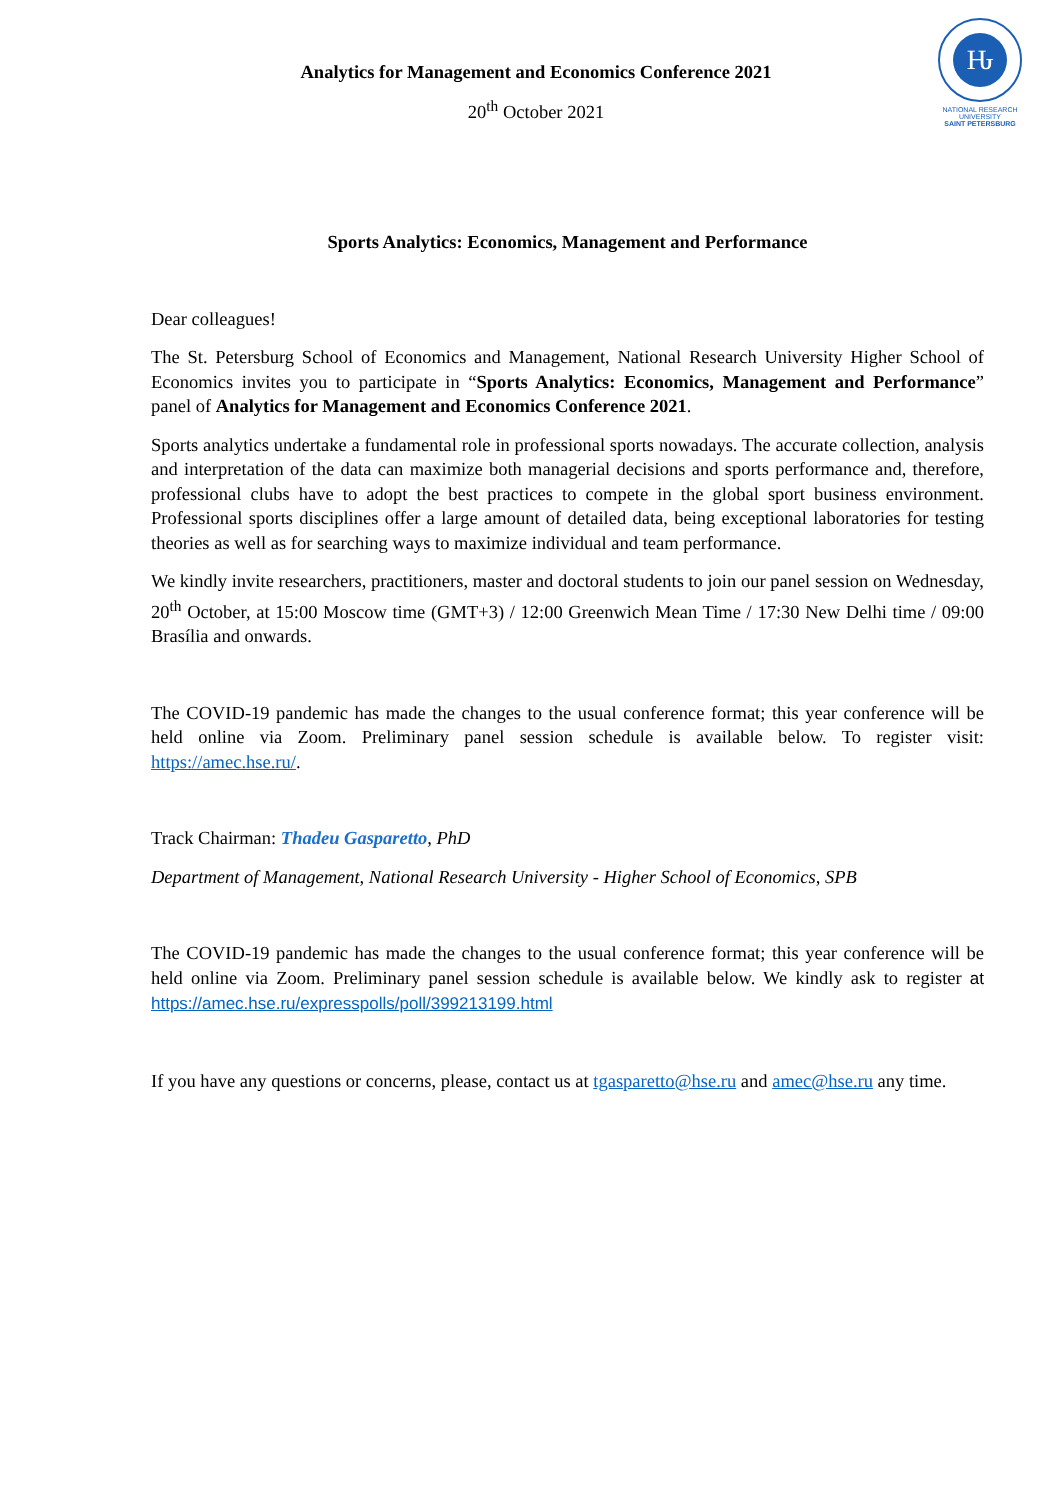Analytics for Management and Economics Conference 2021
20<sup>th</sup> October 2021
Ԋ
NATIONAL RESEARCH
UNIVERSITY
SAINT PETERSBURG
Sports Analytics: Economics, Management and Performance
Dear colleagues!
The St. Petersburg School of Economics and Management, National Research University Higher School of Economics invites you to participate in “Sports Analytics: Economics, Management and Performance” panel of Analytics for Management and Economics Conference 2021.
Sports analytics undertake a fundamental role in professional sports nowadays. The accurate collection, analysis and interpretation of the data can maximize both managerial decisions and sports performance and, therefore, professional clubs have to adopt the best practices to compete in the global sport business environment. Professional sports disciplines offer a large amount of detailed data, being exceptional laboratories for testing theories as well as for searching ways to maximize individual and team performance.
We kindly invite researchers, practitioners, master and doctoral students to join our panel session on Wednesday, 20<sup>th</sup> October, at 15:00 Moscow time (GMT+3) / 12:00 Greenwich Mean Time / 17:30 New Delhi time / 09:00 Brasília and onwards.
The COVID-19 pandemic has made the changes to the usual conference format; this year conference will be held online via Zoom. Preliminary panel session schedule is available below. To register visit: https://amec.hse.ru/.
Track Chairman: Thadeu Gasparetto, PhD
Department of Management, National Research University - Higher School of Economics, SPB
The COVID-19 pandemic has made the changes to the usual conference format; this year conference will be held online via Zoom. Preliminary panel session schedule is available below. We kindly ask to register at https://amec.hse.ru/expresspolls/poll/399213199.html
If you have any questions or concerns, please, contact us at tgasparetto@hse.ru and amec@hse.ru any time.